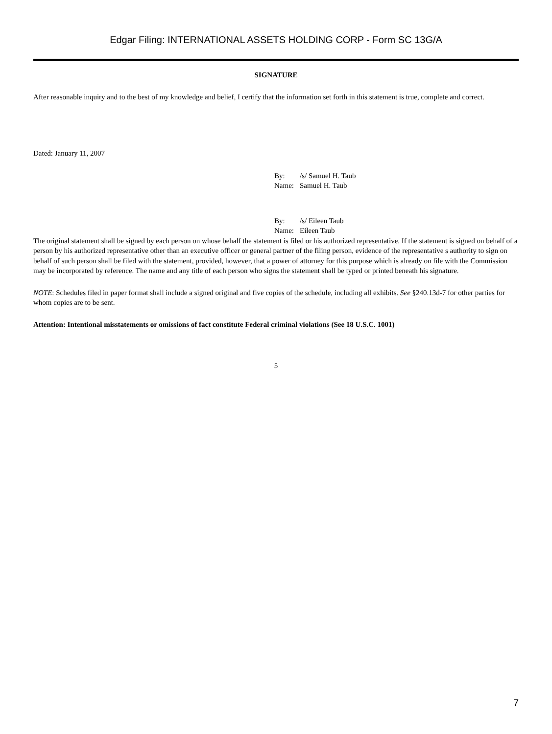Edgar Filing: INTERNATIONAL ASSETS HOLDING CORP - Form SC 13G/A
SIGNATURE
After reasonable inquiry and to the best of my knowledge and belief, I certify that the information set forth in this statement is true, complete and correct.
Dated: January 11, 2007
| By: | /s/ Samuel H. Taub |
| Name: | Samuel H. Taub |
| By: | /s/ Eileen Taub |
| Name: | Eileen Taub |
The original statement shall be signed by each person on whose behalf the statement is filed or his authorized representative. If the statement is signed on behalf of a person by his authorized representative other than an executive officer or general partner of the filing person, evidence of the representative s authority to sign on behalf of such person shall be filed with the statement, provided, however, that a power of attorney for this purpose which is already on file with the Commission may be incorporated by reference. The name and any title of each person who signs the statement shall be typed or printed beneath his signature.
NOTE: Schedules filed in paper format shall include a signed original and five copies of the schedule, including all exhibits. See §240.13d-7 for other parties for whom copies are to be sent.
Attention: Intentional misstatements or omissions of fact constitute Federal criminal violations (See 18 U.S.C. 1001)
5
7